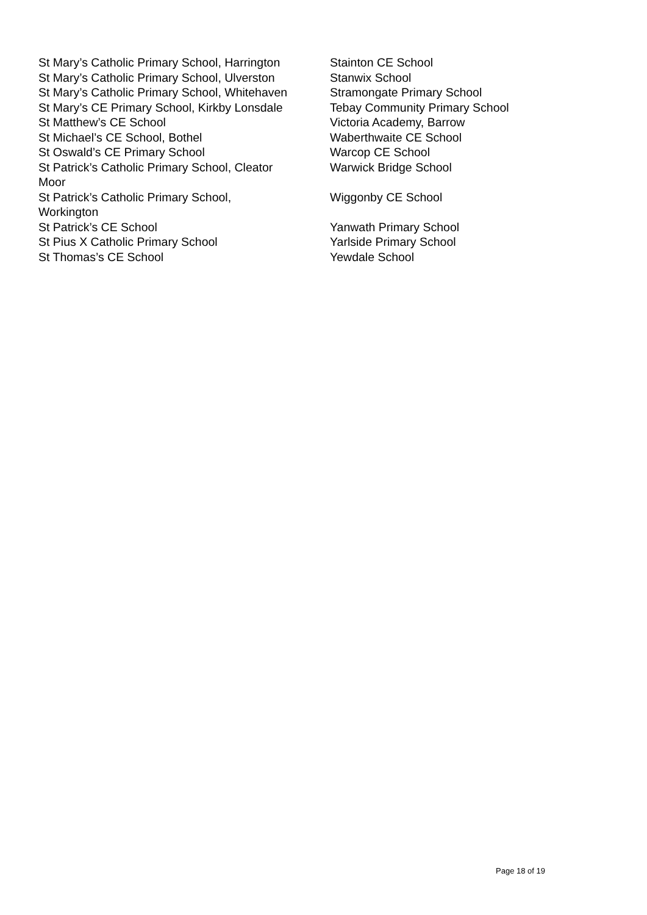| St Mary’s Catholic Primary School, Harrington | Stainton CE School |
| St Mary’s Catholic Primary School, Ulverston | Stanwix School |
| St Mary’s Catholic Primary School, Whitehaven | Stramongate Primary School |
| St Mary’s CE Primary School, Kirkby Lonsdale | Tebay Community Primary School |
| St Matthew’s CE School | Victoria Academy, Barrow |
| St Michael’s CE School, Bothel | Waberthwaite CE School |
| St Oswald’s CE Primary School | Warcop CE School |
| St Patrick’s Catholic Primary School, Cleator Moor | Warwick Bridge School |
| St Patrick’s Catholic Primary School, Workington | Wiggonby CE School |
| St Patrick’s CE School | Yanwath Primary School |
| St Pius X Catholic Primary School | Yarlside Primary School |
| St Thomas’s CE School | Yewdale School |
Page 18 of 19